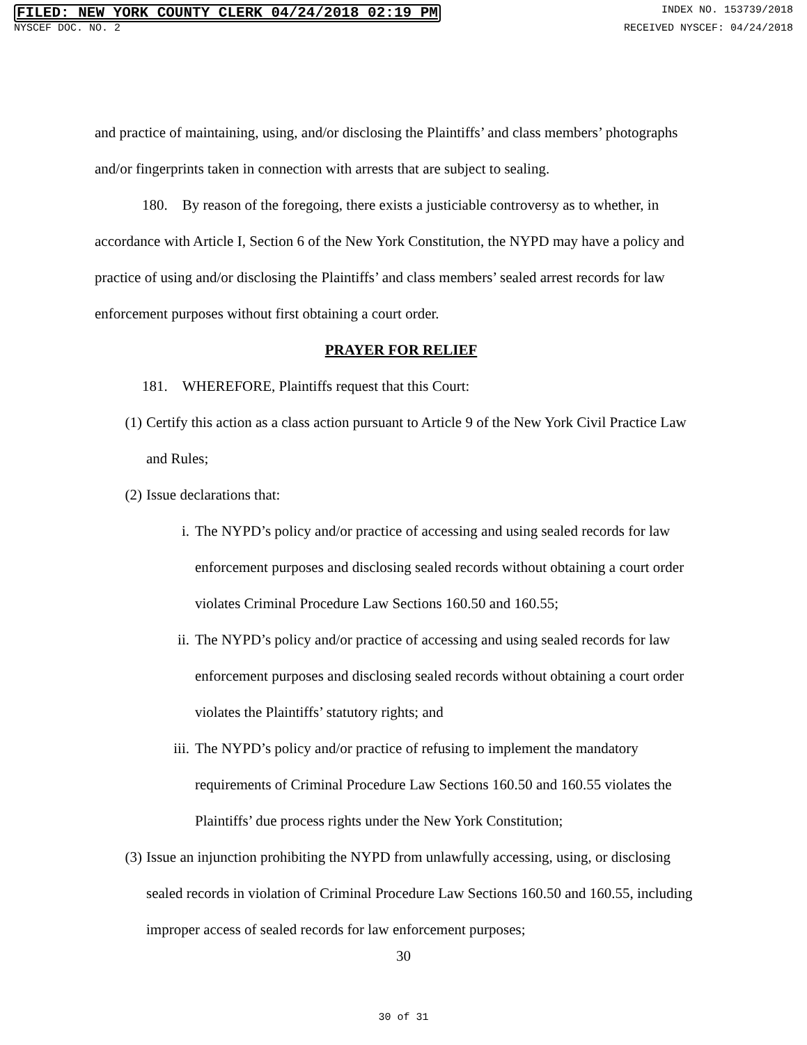FILED: NEW YORK COUNTY CLERK 04/24/2018 02:19 PM INDEX NO. 153739/2018
NYSCEF DOC. NO. 2 RECEIVED NYSCEF: 04/24/2018
and practice of maintaining, using, and/or disclosing the Plaintiffs’ and class members’ photographs and/or fingerprints taken in connection with arrests that are subject to sealing.
180. By reason of the foregoing, there exists a justiciable controversy as to whether, in accordance with Article I, Section 6 of the New York Constitution, the NYPD may have a policy and practice of using and/or disclosing the Plaintiffs’ and class members’ sealed arrest records for law enforcement purposes without first obtaining a court order.
PRAYER FOR RELIEF
181. WHEREFORE, Plaintiffs request that this Court:
(1) Certify this action as a class action pursuant to Article 9 of the New York Civil Practice Law and Rules;
(2) Issue declarations that:
i. The NYPD’s policy and/or practice of accessing and using sealed records for law enforcement purposes and disclosing sealed records without obtaining a court order violates Criminal Procedure Law Sections 160.50 and 160.55;
ii. The NYPD’s policy and/or practice of accessing and using sealed records for law enforcement purposes and disclosing sealed records without obtaining a court order violates the Plaintiffs’ statutory rights; and
iii. The NYPD’s policy and/or practice of refusing to implement the mandatory requirements of Criminal Procedure Law Sections 160.50 and 160.55 violates the Plaintiffs’ due process rights under the New York Constitution;
(3) Issue an injunction prohibiting the NYPD from unlawfully accessing, using, or disclosing sealed records in violation of Criminal Procedure Law Sections 160.50 and 160.55, including improper access of sealed records for law enforcement purposes;
30
30 of 31